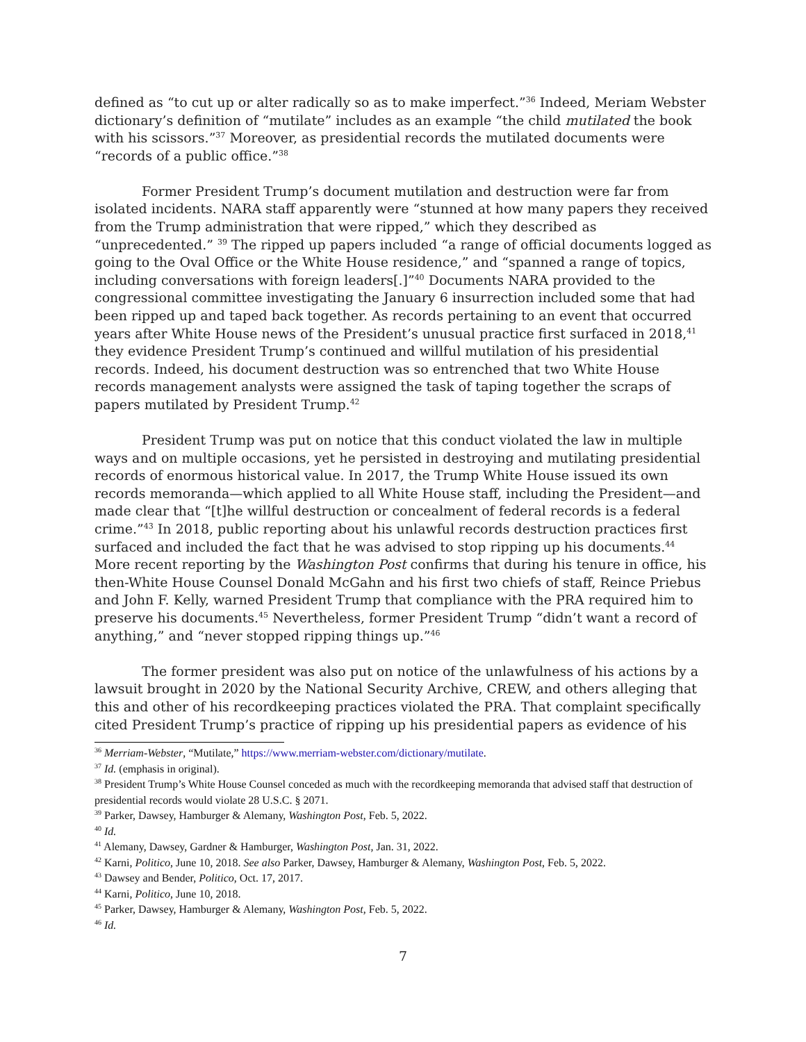defined as “to cut up or alter radically so as to make imperfect.”<sup>36</sup> Indeed, Meriam Webster dictionary’s definition of “mutilate” includes as an example “the child mutilated the book with his scissors.”<sup>37</sup> Moreover, as presidential records the mutilated documents were “records of a public office.”<sup>38</sup>
Former President Trump’s document mutilation and destruction were far from isolated incidents. NARA staff apparently were “stunned at how many papers they received from the Trump administration that were ripped,” which they described as “unprecedented.” <sup>39</sup> The ripped up papers included “a range of official documents logged as going to the Oval Office or the White House residence,” and “spanned a range of topics, including conversations with foreign leaders[.]”<sup>40</sup> Documents NARA provided to the congressional committee investigating the January 6 insurrection included some that had been ripped up and taped back together. As records pertaining to an event that occurred years after White House news of the President’s unusual practice first surfaced in 2018,<sup>41</sup> they evidence President Trump’s continued and willful mutilation of his presidential records. Indeed, his document destruction was so entrenched that two White House records management analysts were assigned the task of taping together the scraps of papers mutilated by President Trump.<sup>42</sup>
President Trump was put on notice that this conduct violated the law in multiple ways and on multiple occasions, yet he persisted in destroying and mutilating presidential records of enormous historical value. In 2017, the Trump White House issued its own records memoranda—which applied to all White House staff, including the President—and made clear that “[t]he willful destruction or concealment of federal records is a federal crime.”<sup>43</sup> In 2018, public reporting about his unlawful records destruction practices first surfaced and included the fact that he was advised to stop ripping up his documents.<sup>44</sup> More recent reporting by the Washington Post confirms that during his tenure in office, his then-White House Counsel Donald McGahn and his first two chiefs of staff, Reince Priebus and John F. Kelly, warned President Trump that compliance with the PRA required him to preserve his documents.<sup>45</sup> Nevertheless, former President Trump “didn’t want a record of anything,” and “never stopped ripping things up.”<sup>46</sup>
The former president was also put on notice of the unlawfulness of his actions by a lawsuit brought in 2020 by the National Security Archive, CREW, and others alleging that this and other of his recordkeeping practices violated the PRA. That complaint specifically cited President Trump’s practice of ripping up his presidential papers as evidence of his
<sup>36</sup> Merriam-Webster, “Mutilate,” https://www.merriam-webster.com/dictionary/mutilate.
<sup>37</sup> Id. (emphasis in original).
<sup>38</sup> President Trump’s White House Counsel conceded as much with the recordkeeping memoranda that advised staff that destruction of presidential records would violate 28 U.S.C. § 2071.
<sup>39</sup> Parker, Dawsey, Hamburger & Alemany, Washington Post, Feb. 5, 2022.
<sup>40</sup> Id.
<sup>41</sup> Alemany, Dawsey, Gardner & Hamburger, Washington Post, Jan. 31, 2022.
<sup>42</sup> Karni, Politico, June 10, 2018. See also Parker, Dawsey, Hamburger & Alemany, Washington Post, Feb. 5, 2022.
<sup>43</sup> Dawsey and Bender, Politico, Oct. 17, 2017.
<sup>44</sup> Karni, Politico, June 10, 2018.
<sup>45</sup> Parker, Dawsey, Hamburger & Alemany, Washington Post, Feb. 5, 2022.
<sup>46</sup> Id.
7